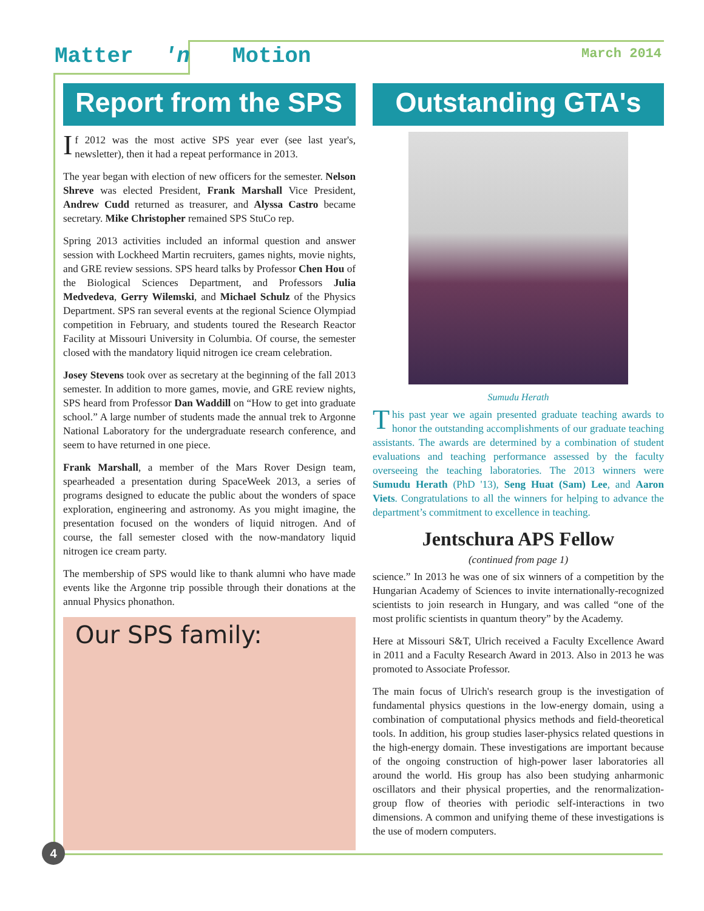Matter 'n Motion March 2014
Report from the SPS
If 2012 was the most active SPS year ever (see last year's, newsletter), then it had a repeat performance in 2013.
The year began with election of new officers for the semester. Nelson Shreve was elected President, Frank Marshall Vice President, Andrew Cudd returned as treasurer, and Alyssa Castro became secretary. Mike Christopher remained SPS StuCo rep.
Spring 2013 activities included an informal question and answer session with Lockheed Martin recruiters, games nights, movie nights, and GRE review sessions. SPS heard talks by Professor Chen Hou of the Biological Sciences Department, and Professors Julia Medvedeva, Gerry Wilemski, and Michael Schulz of the Physics Department. SPS ran several events at the regional Science Olympiad competition in February, and students toured the Research Reactor Facility at Missouri University in Columbia. Of course, the semester closed with the mandatory liquid nitrogen ice cream celebration.
Josey Stevens took over as secretary at the beginning of the fall 2013 semester. In addition to more games, movie, and GRE review nights, SPS heard from Professor Dan Waddill on “How to get into graduate school.” A large number of students made the annual trek to Argonne National Laboratory for the undergraduate research conference, and seem to have returned in one piece.
Frank Marshall, a member of the Mars Rover Design team, spearheaded a presentation during SpaceWeek 2013, a series of programs designed to educate the public about the wonders of space exploration, engineering and astronomy. As you might imagine, the presentation focused on the wonders of liquid nitrogen. And of course, the fall semester closed with the now-mandatory liquid nitrogen ice cream party.
The membership of SPS would like to thank alumni who have made events like the Argonne trip possible through their donations at the annual Physics phonathon.
Our SPS family:
Outstanding GTA's
Sumudu Herath
This past year we again presented graduate teaching awards to honor the outstanding accomplishments of our graduate teaching assistants. The awards are determined by a combination of student evaluations and teaching performance assessed by the faculty overseeing the teaching laboratories. The 2013 winners were Sumudu Herath (PhD '13), Seng Huat (Sam) Lee, and Aaron Viets. Congratulations to all the winners for helping to advance the department’s commitment to excellence in teaching.
Jentschura APS Fellow
(continued from page 1)
science.” In 2013 he was one of six winners of a competition by the Hungarian Academy of Sciences to invite internationally-recognized scientists to join research in Hungary, and was called “one of the most prolific scientists in quantum theory” by the Academy.
Here at Missouri S&T, Ulrich received a Faculty Excellence Award in 2011 and a Faculty Research Award in 2013. Also in 2013 he was promoted to Associate Professor.
The main focus of Ulrich's research group is the investigation of fundamental physics questions in the low-energy domain, using a combination of computational physics methods and field-theoretical tools. In addition, his group studies laser-physics related questions in the high-energy domain. These investigations are important because of the ongoing construction of high-power laser laboratories all around the world. His group has also been studying anharmonic oscillators and their physical properties, and the renormalization-group flow of theories with periodic self-interactions in two dimensions. A common and unifying theme of these investigations is the use of modern computers.
4